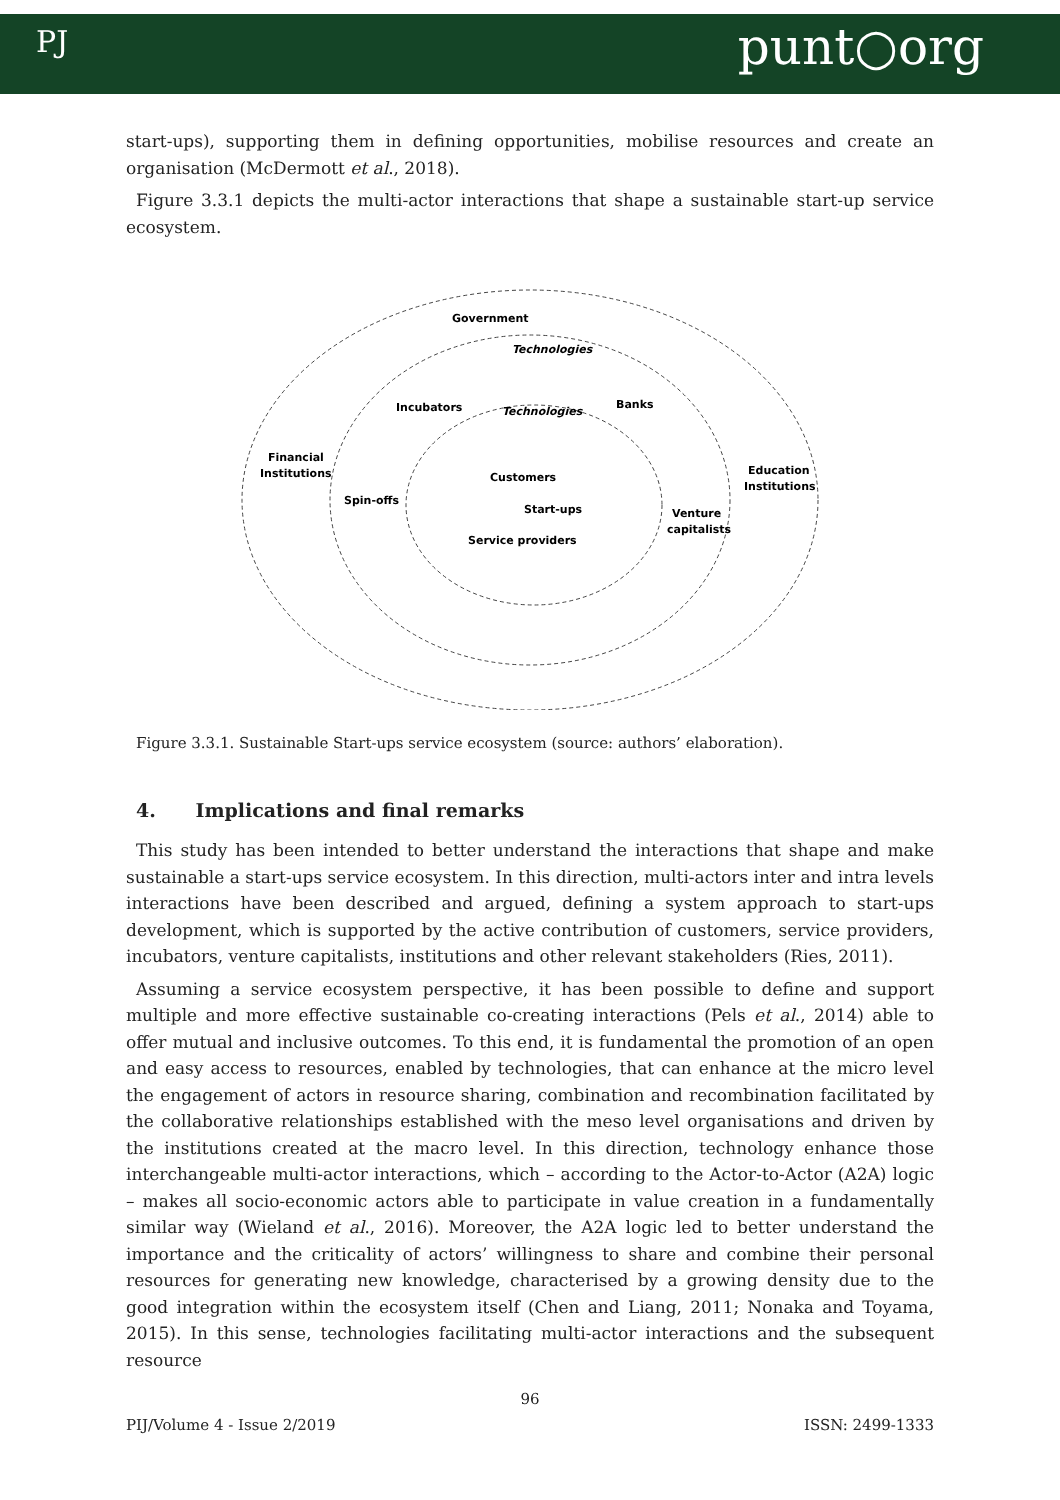PJ punt○org
start-ups), supporting them in defining opportunities, mobilise resources and create an organisation (McDermott et al., 2018).
Figure 3.3.1 depicts the multi-actor interactions that shape a sustainable start-up service ecosystem.
Government
Technologies
Incubators
Technologies
Banks
Financial
Institutions
Education
Institutions
Customers
Spin-offs
Start-ups
Venture
capitalists
Service providers
Figure 3.3.1. Sustainable Start-ups service ecosystem (source: authors’ elaboration).
4. Implications and final remarks
This study has been intended to better understand the interactions that shape and make sustainable a start-ups service ecosystem. In this direction, multi-actors inter and intra levels interactions have been described and argued, defining a system approach to start-ups development, which is supported by the active contribution of customers, service providers, incubators, venture capitalists, institutions and other relevant stakeholders (Ries, 2011).
Assuming a service ecosystem perspective, it has been possible to define and support multiple and more effective sustainable co-creating interactions (Pels et al., 2014) able to offer mutual and inclusive outcomes. To this end, it is fundamental the promotion of an open and easy access to resources, enabled by technologies, that can enhance at the micro level the engagement of actors in resource sharing, combination and recombination facilitated by the collaborative relationships established with the meso level organisations and driven by the institutions created at the macro level. In this direction, technology enhance those interchangeable multi-actor interactions, which – according to the Actor-to-Actor (A2A) logic – makes all socio-economic actors able to participate in value creation in a fundamentally similar way (Wieland et al., 2016). Moreover, the A2A logic led to better understand the importance and the criticality of actors’ willingness to share and combine their personal resources for generating new knowledge, characterised by a growing density due to the good integration within the ecosystem itself (Chen and Liang, 2011; Nonaka and Toyama, 2015). In this sense, technologies facilitating multi-actor interactions and the subsequent resource
96
PIJ/Volume 4 - Issue 2/2019 ISSN: 2499-1333